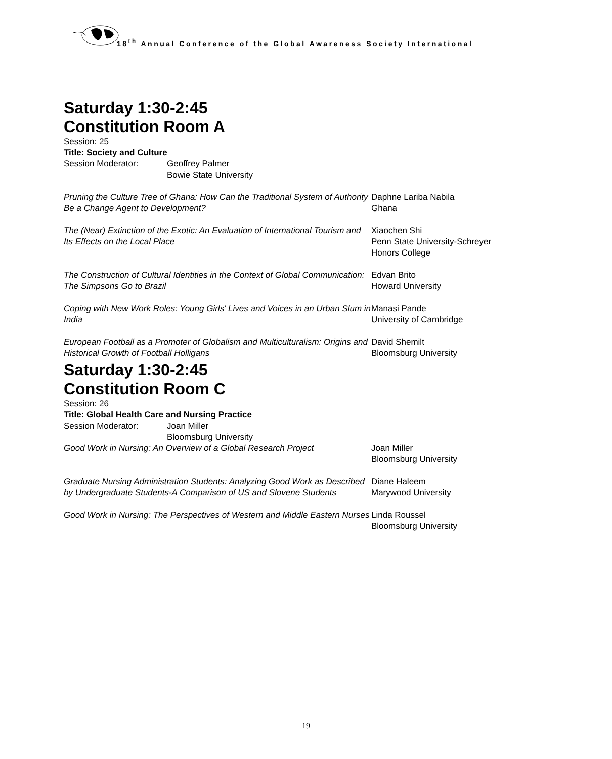18<sup>th</sup> Annual Conference of the Global Awareness Society International
Saturday 1:30-2:45
Constitution Room A
Session: 25
Title: Society and Culture
Session Moderator: Geoffrey Palmer
Bowie State University
Pruning the Culture Tree of Ghana: How Can the Traditional System of Authority Be a Change Agent to Development?
Daphne Lariba Nabila
Ghana
The (Near) Extinction of the Exotic: An Evaluation of International Tourism and Its Effects on the Local Place
Xiaochen Shi
Penn State University-Schreyer
Honors College
The Construction of Cultural Identities in the Context of Global Communication: The Simpsons Go to Brazil
Edvan Brito
Howard University
Coping with New Work Roles: Young Girls' Lives and Voices in an Urban Slum in India
Manasi Pande
University of Cambridge
European Football as a Promoter of Globalism and Multiculturalism: Origins and Historical Growth of Football Holligans
David Shemilt
Bloomsburg University
Saturday 1:30-2:45
Constitution Room C
Session: 26
Title: Global Health Care and Nursing Practice
Session Moderator: Joan Miller
Bloomsburg University
Good Work in Nursing: An Overview of a Global Research Project
Joan Miller
Bloomsburg University
Graduate Nursing Administration Students: Analyzing Good Work as Described by Undergraduate Students-A Comparison of US and Slovene Students
Diane Haleem
Marywood University
Good Work in Nursing: The Perspectives of Western and Middle Eastern Nurses
Linda Roussel
Bloomsburg University
19